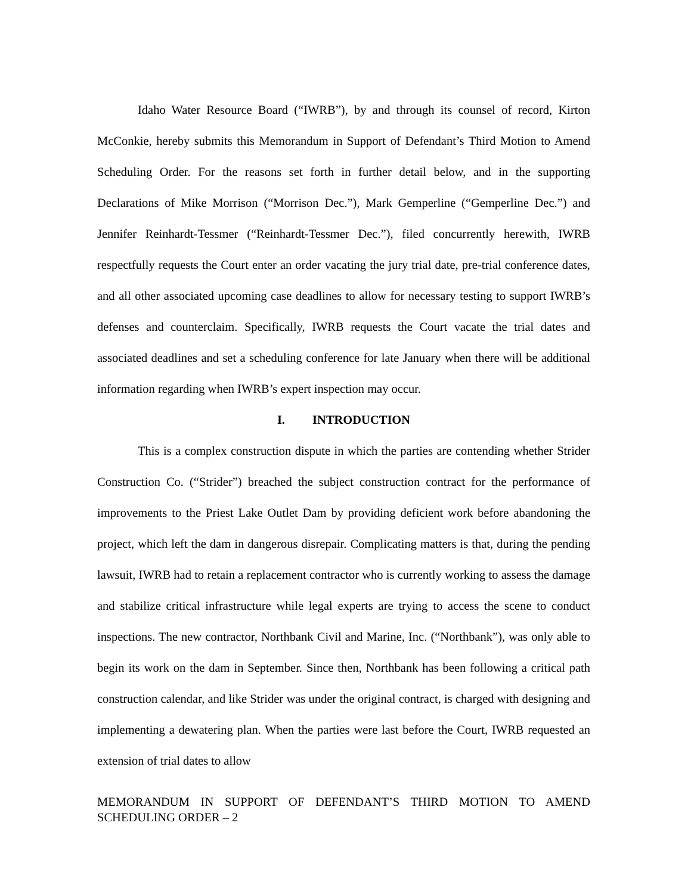Idaho Water Resource Board (“IWRB”), by and through its counsel of record, Kirton McConkie, hereby submits this Memorandum in Support of Defendant’s Third Motion to Amend Scheduling Order. For the reasons set forth in further detail below, and in the supporting Declarations of Mike Morrison (“Morrison Dec.”), Mark Gemperline (“Gemperline Dec.”) and Jennifer Reinhardt-Tessmer (“Reinhardt-Tessmer Dec.”), filed concurrently herewith, IWRB respectfully requests the Court enter an order vacating the jury trial date, pre-trial conference dates, and all other associated upcoming case deadlines to allow for necessary testing to support IWRB’s defenses and counterclaim. Specifically, IWRB requests the Court vacate the trial dates and associated deadlines and set a scheduling conference for late January when there will be additional information regarding when IWRB’s expert inspection may occur.
I. INTRODUCTION
This is a complex construction dispute in which the parties are contending whether Strider Construction Co. (“Strider”) breached the subject construction contract for the performance of improvements to the Priest Lake Outlet Dam by providing deficient work before abandoning the project, which left the dam in dangerous disrepair. Complicating matters is that, during the pending lawsuit, IWRB had to retain a replacement contractor who is currently working to assess the damage and stabilize critical infrastructure while legal experts are trying to access the scene to conduct inspections. The new contractor, Northbank Civil and Marine, Inc. (“Northbank”), was only able to begin its work on the dam in September. Since then, Northbank has been following a critical path construction calendar, and like Strider was under the original contract, is charged with designing and implementing a dewatering plan. When the parties were last before the Court, IWRB requested an extension of trial dates to allow
MEMORANDUM IN SUPPORT OF DEFENDANT’S THIRD MOTION TO AMEND SCHEDULING ORDER – 2